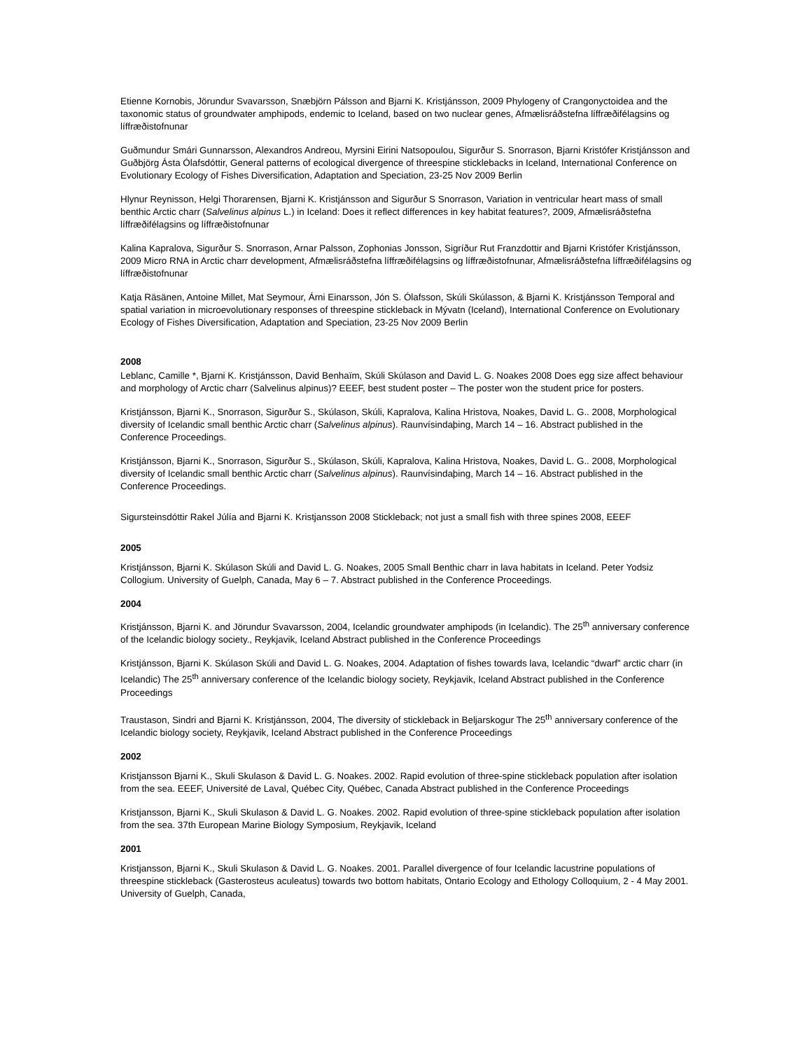Etienne Kornobis, Jörundur Svavarsson, Snæbjörn Pálsson and Bjarni K. Kristjánsson, 2009 Phylogeny of Crangonyctoidea and the taxonomic status of groundwater amphipods, endemic to Iceland, based on two nuclear genes, Afmælisráðstefna líffræðifélagsins og líffræðistofnunar
Guðmundur Smári Gunnarsson, Alexandros Andreou, Myrsini Eirini Natsopoulou, Sigurður S. Snorrason, Bjarni Kristófer Kristjánsson and Guðbjörg Ásta Ólafsdóttir, General patterns of ecological divergence of threespine sticklebacks in Iceland, International Conference on Evolutionary Ecology of Fishes Diversification, Adaptation and Speciation, 23-25 Nov 2009 Berlin
Hlynur Reynisson, Helgi Thorarensen, Bjarni K. Kristjánsson and Sigurður S Snorrason, Variation in ventricular heart mass of small benthic Arctic charr (Salvelinus alpinus L.) in Iceland: Does it reflect differences in key habitat features?, 2009, Afmælisráðstefna líffræðifélagsins og líffræðistofnunar
Kalina Kapralova, Sigurður S. Snorrason, Arnar Palsson, Zophonias Jonsson, Sigríður Rut Franzdottir and Bjarni Kristófer Kristjánsson, 2009 Micro RNA in Arctic charr development, Afmælisráðstefna líffræðifélagsins og líffræðistofnunar, Afmælisráðstefna líffræðifélagsins og líffræðistofnunar
Katja Räsänen, Antoine Millet, Mat Seymour, Árni Einarsson, Jón S. Ólafsson, Skúli Skúlasson, & Bjarni K. Kristjánsson Temporal and spatial variation in microevolutionary responses of threespine stickleback in Mývatn (Iceland), International Conference on Evolutionary Ecology of Fishes Diversification, Adaptation and Speciation, 23-25 Nov 2009 Berlin
2008
Leblanc, Camille *, Bjarni K. Kristjánsson, David Benhaïm, Skúli Skúlason and David L. G. Noakes 2008 Does egg size affect behaviour and morphology of Arctic charr (Salvelinus alpinus)? EEEF, best student poster – The poster won the student price for posters.
Kristjánsson, Bjarni K., Snorrason, Sigurður S., Skúlason, Skúli, Kapralova, Kalina Hristova, Noakes, David L. G.. 2008, Morphological diversity of Icelandic small benthic Arctic charr (Salvelinus alpinus). Raunvísindaþing, March 14 – 16. Abstract published in the Conference Proceedings.
Kristjánsson, Bjarni K., Snorrason, Sigurður S., Skúlason, Skúli, Kapralova, Kalina Hristova, Noakes, David L. G.. 2008, Morphological diversity of Icelandic small benthic Arctic charr (Salvelinus alpinus). Raunvísindaþing, March 14 – 16. Abstract published in the Conference Proceedings.
Sigursteinsdóttir Rakel Júlía and Bjarni K. Kristjansson 2008 Stickleback; not just a small fish with three spines 2008, EEEF
2005
Kristjánsson, Bjarni K. Skúlason Skúli and David L. G. Noakes, 2005 Small Benthic charr in lava habitats in Iceland. Peter Yodsiz Collogium. University of Guelph, Canada, May 6 – 7. Abstract published in the Conference Proceedings.
2004
Kristjánsson, Bjarni K. and Jörundur Svavarsson, 2004, Icelandic groundwater amphipods (in Icelandic). The 25<sup>th</sup> anniversary conference of the Icelandic biology society., Reykjavik, Iceland Abstract published in the Conference Proceedings
Kristjánsson, Bjarni K. Skúlason Skúli and David L. G. Noakes, 2004. Adaptation of fishes towards lava, Icelandic “dwarf” arctic charr (in Icelandic) The 25<sup>th</sup> anniversary conference of the Icelandic biology society, Reykjavik, Iceland Abstract published in the Conference Proceedings
Traustason, Sindri and Bjarni K. Kristjánsson, 2004, The diversity of stickleback in Beljarskogur The 25<sup>th</sup> anniversary conference of the Icelandic biology society, Reykjavik, Iceland Abstract published in the Conference Proceedings
2002
Kristjansson Bjarni K., Skuli Skulason & David L. G. Noakes. 2002. Rapid evolution of three-spine stickleback population after isolation from the sea. EEEF, Université de Laval, Québec City, Québec, Canada Abstract published in the Conference Proceedings
Kristjansson, Bjarni K., Skuli Skulason & David L. G. Noakes. 2002. Rapid evolution of three-spine stickleback population after isolation from the sea. 37th European Marine Biology Symposium, Reykjavik, Iceland
2001
Kristjansson, Bjarni K., Skuli Skulason & David L. G. Noakes. 2001. Parallel divergence of four Icelandic lacustrine populations of threespine stickleback (Gasterosteus aculeatus) towards two bottom habitats, Ontario Ecology and Ethology Colloquium, 2 - 4 May 2001. University of Guelph, Canada,